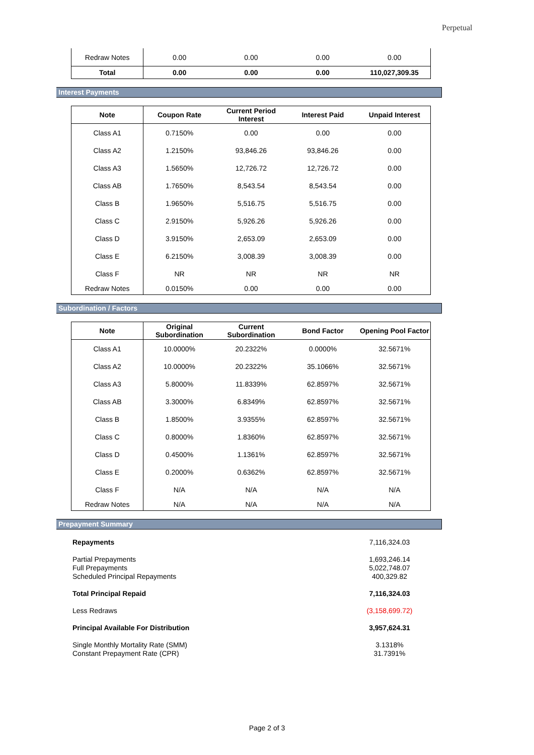Perpetual
| Redraw Notes | 0.00 | 0.00 | 0.00 | 0.00 |
| Total | 0.00 | 0.00 | 0.00 | 110,027,309.35 |
Interest Payments
| Note | Coupon Rate | Current Period Interest | Interest Paid | Unpaid Interest |
| --- | --- | --- | --- | --- |
| Class A1 | 0.7150% | 0.00 | 0.00 | 0.00 |
| Class A2 | 1.2150% | 93,846.26 | 93,846.26 | 0.00 |
| Class A3 | 1.5650% | 12,726.72 | 12,726.72 | 0.00 |
| Class AB | 1.7650% | 8,543.54 | 8,543.54 | 0.00 |
| Class B | 1.9650% | 5,516.75 | 5,516.75 | 0.00 |
| Class C | 2.9150% | 5,926.26 | 5,926.26 | 0.00 |
| Class D | 3.9150% | 2,653.09 | 2,653.09 | 0.00 |
| Class E | 6.2150% | 3,008.39 | 3,008.39 | 0.00 |
| Class F | NR | NR | NR | NR |
| Redraw Notes | 0.0150% | 0.00 | 0.00 | 0.00 |
Subordination / Factors
| Note | Original Subordination | Current Subordination | Bond Factor | Opening Pool Factor |
| --- | --- | --- | --- | --- |
| Class A1 | 10.0000% | 20.2322% | 0.0000% | 32.5671% |
| Class A2 | 10.0000% | 20.2322% | 35.1066% | 32.5671% |
| Class A3 | 5.8000% | 11.8339% | 62.8597% | 32.5671% |
| Class AB | 3.3000% | 6.8349% | 62.8597% | 32.5671% |
| Class B | 1.8500% | 3.9355% | 62.8597% | 32.5671% |
| Class C | 0.8000% | 1.8360% | 62.8597% | 32.5671% |
| Class D | 0.4500% | 1.1361% | 62.8597% | 32.5671% |
| Class E | 0.2000% | 0.6362% | 62.8597% | 32.5671% |
| Class F | N/A | N/A | N/A | N/A |
| Redraw Notes | N/A | N/A | N/A | N/A |
Prepayment Summary
| Repayments | 7,116,324.03 |
| Partial Prepayments | 1,693,246.14 |
| Full Prepayments | 5,022,748.07 |
| Scheduled Principal Repayments | 400,329.82 |
| Total Principal Repaid | 7,116,324.03 |
| Less Redraws | (3,158,699.72) |
| Principal Available For Distribution | 3,957,624.31 |
| Single Monthly Mortality Rate (SMM) | 3.1318% |
| Constant Prepayment Rate (CPR) | 31.7391% |
Page 2 of 3